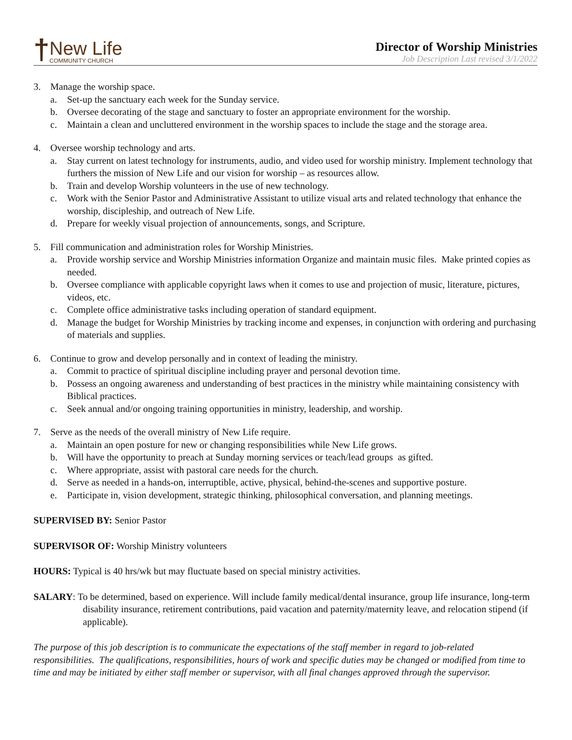†
New Life
COMMUNITY CHURCH
Director of Worship Ministries
Job Description Last revised 3/1/2022
3. Manage the worship space.
a. Set-up the sanctuary each week for the Sunday service.
b. Oversee decorating of the stage and sanctuary to foster an appropriate environment for the worship.
c. Maintain a clean and uncluttered environment in the worship spaces to include the stage and the storage area.
4. Oversee worship technology and arts.
a. Stay current on latest technology for instruments, audio, and video used for worship ministry. Implement technology that furthers the mission of New Life and our vision for worship – as resources allow.
b. Train and develop Worship volunteers in the use of new technology.
c. Work with the Senior Pastor and Administrative Assistant to utilize visual arts and related technology that enhance the worship, discipleship, and outreach of New Life.
d. Prepare for weekly visual projection of announcements, songs, and Scripture.
5. Fill communication and administration roles for Worship Ministries.
a. Provide worship service and Worship Ministries information Organize and maintain music files. Make printed copies as needed.
b. Oversee compliance with applicable copyright laws when it comes to use and projection of music, literature, pictures, videos, etc.
c. Complete office administrative tasks including operation of standard equipment.
d. Manage the budget for Worship Ministries by tracking income and expenses, in conjunction with ordering and purchasing of materials and supplies.
6. Continue to grow and develop personally and in context of leading the ministry.
a. Commit to practice of spiritual discipline including prayer and personal devotion time.
b. Possess an ongoing awareness and understanding of best practices in the ministry while maintaining consistency with Biblical practices.
c. Seek annual and/or ongoing training opportunities in ministry, leadership, and worship.
7. Serve as the needs of the overall ministry of New Life require.
a. Maintain an open posture for new or changing responsibilities while New Life grows.
b. Will have the opportunity to preach at Sunday morning services or teach/lead groups as gifted.
c. Where appropriate, assist with pastoral care needs for the church.
d. Serve as needed in a hands-on, interruptible, active, physical, behind-the-scenes and supportive posture.
e. Participate in, vision development, strategic thinking, philosophical conversation, and planning meetings.
SUPERVISED BY: Senior Pastor
SUPERVISOR OF: Worship Ministry volunteers
HOURS: Typical is 40 hrs/wk but may fluctuate based on special ministry activities.
SALARY: To be determined, based on experience. Will include family medical/dental insurance, group life insurance, long-term disability insurance, retirement contributions, paid vacation and paternity/maternity leave, and relocation stipend (if applicable).
The purpose of this job description is to communicate the expectations of the staff member in regard to job-related responsibilities. The qualifications, responsibilities, hours of work and specific duties may be changed or modified from time to time and may be initiated by either staff member or supervisor, with all final changes approved through the supervisor.